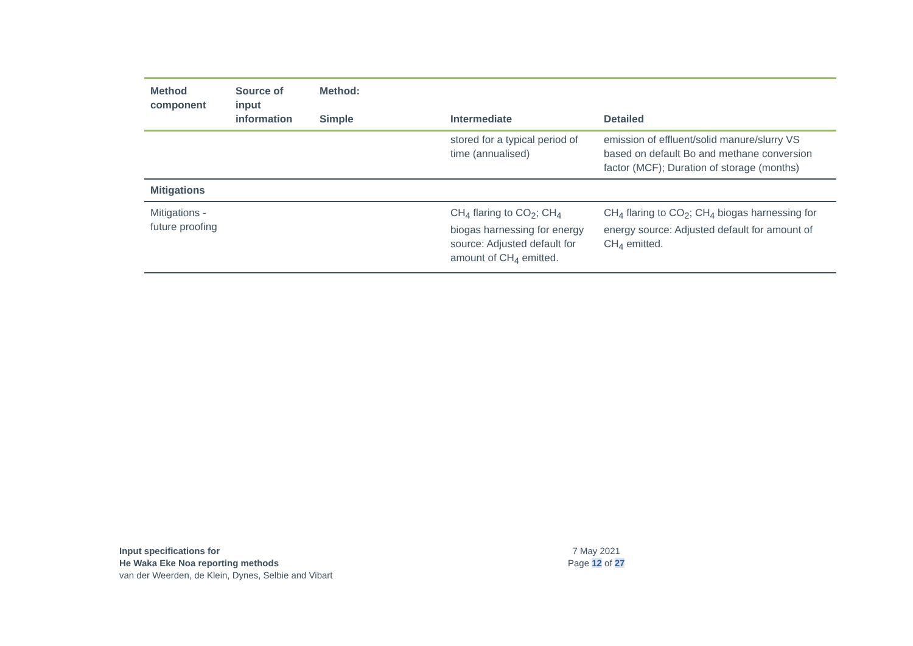| Method component | Source of input information | Method: Simple | Intermediate | Detailed |
| --- | --- | --- | --- | --- |
| | | | stored for a typical period of time (annualised) | emission of effluent/solid manure/slurry VS based on default Bo and methane conversion factor (MCF); Duration of storage (months) |
| Mitigations | | | | |
| Mitigations - future proofing | | | CH<sub>4</sub> flaring to CO<sub>2</sub>; CH<sub>4</sub> biogas harnessing for energy source: Adjusted default for amount of CH<sub>4</sub> emitted. | CH<sub>4</sub> flaring to CO<sub>2</sub>; CH<sub>4</sub> biogas harnessing for energy source: Adjusted default for amount of CH<sub>4</sub> emitted. |
Input specifications for
He Waka Eke Noa reporting methods
van der Weerden, de Klein, Dynes, Selbie and Vibart
7 May 2021
Page 12 of 27